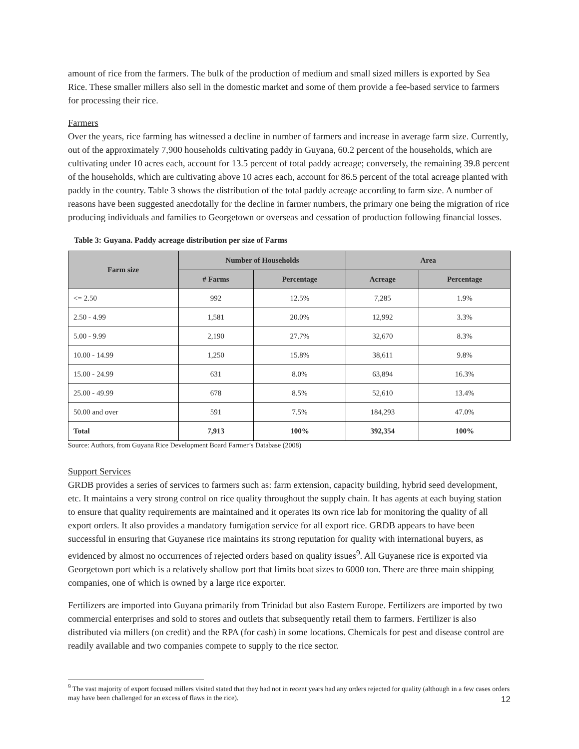amount of rice from the farmers. The bulk of the production of medium and small sized millers is exported by Sea Rice. These smaller millers also sell in the domestic market and some of them provide a fee-based service to farmers for processing their rice.
Farmers
Over the years, rice farming has witnessed a decline in number of farmers and increase in average farm size. Currently, out of the approximately 7,900 households cultivating paddy in Guyana, 60.2 percent of the households, which are cultivating under 10 acres each, account for 13.5 percent of total paddy acreage; conversely, the remaining 39.8 percent of the households, which are cultivating above 10 acres each, account for 86.5 percent of the total acreage planted with paddy in the country. Table 3 shows the distribution of the total paddy acreage according to farm size. A number of reasons have been suggested anecdotally for the decline in farmer numbers, the primary one being the migration of rice producing individuals and families to Georgetown or overseas and cessation of production following financial losses.
Table 3: Guyana. Paddy acreage distribution per size of Farms
| Farm size | Number of Households | | Area | |
| --- | --- | --- | --- | --- |
| | # Farms | Percentage | Acreage | Percentage |
| <= 2.50 | 992 | 12.5% | 7,285 | 1.9% |
| 2.50 - 4.99 | 1,581 | 20.0% | 12,992 | 3.3% |
| 5.00 - 9.99 | 2,190 | 27.7% | 32,670 | 8.3% |
| 10.00 - 14.99 | 1,250 | 15.8% | 38,611 | 9.8% |
| 15.00 - 24.99 | 631 | 8.0% | 63,894 | 16.3% |
| 25.00 - 49.99 | 678 | 8.5% | 52,610 | 13.4% |
| 50.00 and over | 591 | 7.5% | 184,293 | 47.0% |
| Total | 7,913 | 100% | 392,354 | 100% |
Source: Authors, from Guyana Rice Development Board Farmer’s Database (2008)
Support Services
GRDB provides a series of services to farmers such as: farm extension, capacity building, hybrid seed development, etc. It maintains a very strong control on rice quality throughout the supply chain. It has agents at each buying station to ensure that quality requirements are maintained and it operates its own rice lab for monitoring the quality of all export orders. It also provides a mandatory fumigation service for all export rice. GRDB appears to have been successful in ensuring that Guyanese rice maintains its strong reputation for quality with international buyers, as evidenced by almost no occurrences of rejected orders based on quality issues<sup>9</sup>. All Guyanese rice is exported via Georgetown port which is a relatively shallow port that limits boat sizes to 6000 ton. There are three main shipping companies, one of which is owned by a large rice exporter.
Fertilizers are imported into Guyana primarily from Trinidad but also Eastern Europe. Fertilizers are imported by two commercial enterprises and sold to stores and outlets that subsequently retail them to farmers. Fertilizer is also distributed via millers (on credit) and the RPA (for cash) in some locations. Chemicals for pest and disease control are readily available and two companies compete to supply to the rice sector.
<sup>9</sup> The vast majority of export focused millers visited stated that they had not in recent years had any orders rejected for quality (although in a few cases orders may have been challenged for an excess of flaws in the rice).
12